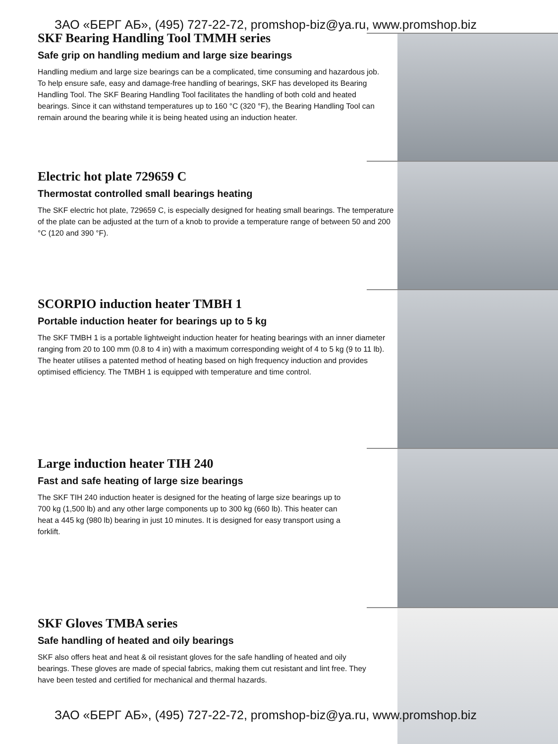ЗАО «БЕРГ АБ», (495) 727-22-72, promshop-biz@ya.ru, www.promshop.biz
SKF Bearing Handling Tool TMMH series
Safe grip on handling medium and large size bearings
Handling medium and large size bearings can be a complicated, time consuming and hazardous job. To help ensure safe, easy and damage-free handling of bearings, SKF has developed its Bearing Handling Tool. The SKF Bearing Handling Tool facilitates the handling of both cold and heated bearings. Since it can withstand temperatures up to 160 °C (320 °F), the Bearing Handling Tool can remain around the bearing while it is being heated using an induction heater.
Electric hot plate 729659 C
Thermostat controlled small bearings heating
The SKF electric hot plate, 729659 C, is especially designed for heating small bearings. The temperature of the plate can be adjusted at the turn of a knob to provide a temperature range of between 50 and 200 °C (120 and 390 °F).
SCORPIO induction heater TMBH 1
Portable induction heater for bearings up to 5 kg
The SKF TMBH 1 is a portable lightweight induction heater for heating bearings with an inner diameter ranging from 20 to 100 mm (0.8 to 4 in) with a maximum corresponding weight of 4 to 5 kg (9 to 11 lb). The heater utilises a patented method of heating based on high frequency induction and provides optimised efficiency. The TMBH 1 is equipped with temperature and time control.
Large induction heater TIH 240
Fast and safe heating of large size bearings
The SKF TIH 240 induction heater is designed for the heating of large size bearings up to 700 kg (1,500 lb) and any other large components up to 300 kg (660 lb). This heater can heat a 445 kg (980 lb) bearing in just 10 minutes. It is designed for easy transport using a forklift.
SKF Gloves TMBA series
Safe handling of heated and oily bearings
SKF also offers heat and heat & oil resistant gloves for the safe handling of heated and oily bearings. These gloves are made of special fabrics, making them cut resistant and lint free. They have been tested and certified for mechanical and thermal hazards.
ЗАО «БЕРГ АБ», (495) 727-22-72, promshop-biz@ya.ru, www.promshop.biz